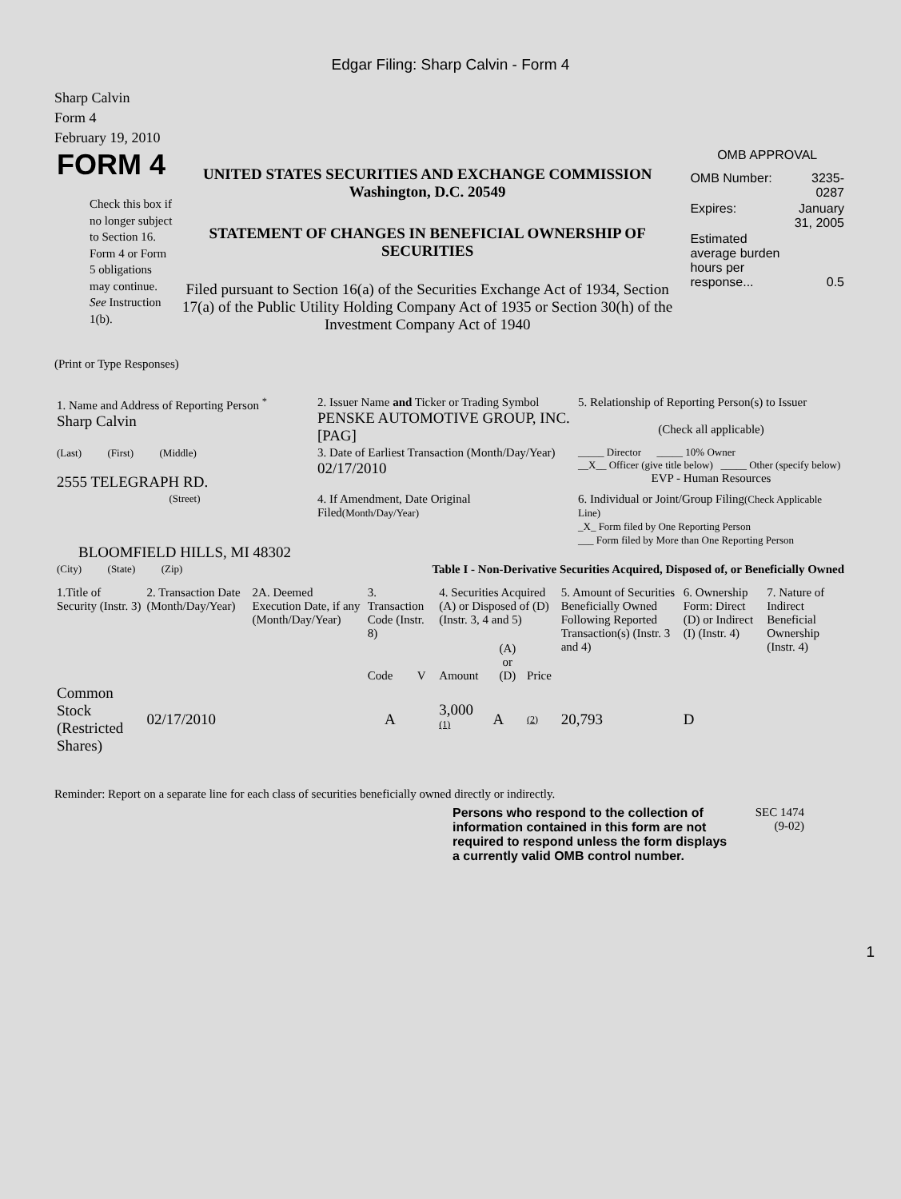Edgar Filing: Sharp Calvin - Form 4
Sharp Calvin
Form 4
February 19, 2010
FORM 4
Check this box if no longer subject to Section 16. Form 4 or Form 5 obligations may continue. See Instruction 1(b).
UNITED STATES SECURITIES AND EXCHANGE COMMISSION
Washington, D.C. 20549
STATEMENT OF CHANGES IN BENEFICIAL OWNERSHIP OF SECURITIES
Filed pursuant to Section 16(a) of the Securities Exchange Act of 1934, Section 17(a) of the Public Utility Holding Company Act of 1935 or Section 30(h) of the Investment Company Act of 1940
OMB APPROVAL
| OMB Number: | 3235-0287 |
| Expires: | January 31, 2005 |
| Estimated average burden hours per response... | 0.5 |
(Print or Type Responses)
| 1. Name and Address of Reporting Person <sup>*</sup> Sharp Calvin | 2. Issuer Name and Ticker or Trading Symbol PENSKE AUTOMOTIVE GROUP, INC. [PAG] | 5. Relationship of Reporting Person(s) to Issuer (Check all applicable) |
| (Last) (First) (Middle) 2555 TELEGRAPH RD. | 3. Date of Earliest Transaction (Month/Day/Year) 02/17/2010 | _____ Director _____ 10% Owner __X__ Officer (give title below) _____ Other (specify below) EVP - Human Resources |
| (Street) BLOOMFIELD HILLS, MI 48302 | 4. If Amendment, Date Original Filed (Month/Day/Year) | 6. Individual or Joint/Group Filing (Check Applicable Line) _X_ Form filed by One Reporting Person ___ Form filed by More than One Reporting Person |
| (City) (State) (Zip) | Table I - Non-Derivative Securities Acquired, Disposed of, or Beneficially Owned | |
| 1.Title of Security (Instr. 3) | 2. Transaction Date (Month/Day/Year) | 2A. Deemed Execution Date, if any (Month/Day/Year) | 3. Transaction Code (Instr. 8) | | 4. Securities Acquired (A) or Disposed of (D) (Instr. 3, 4 and 5) | | | 5. Amount of Securities Beneficially Owned Following Reported Transaction(s) (Instr. 3 and 4) | 6. Ownership Form: Direct (D) or Indirect (I) (Instr. 4) | 7. Nature of Indirect Beneficial Ownership (Instr. 4) |
| --- | --- | --- | --- | --- | --- | --- | --- | --- | --- | --- |
| | | | Code | V | Amount | (A) or (D) | Price | | | |
| Common Stock (Restricted Shares) | 02/17/2010 | | A | | 3,000 <sup>(1)</sup> | A | (2) | 20,793 | D | |
Reminder: Report on a separate line for each class of securities beneficially owned directly or indirectly.
Persons who respond to the collection of information contained in this form are not required to respond unless the form displays a currently valid OMB control number.
SEC 1474
(9-02)
1